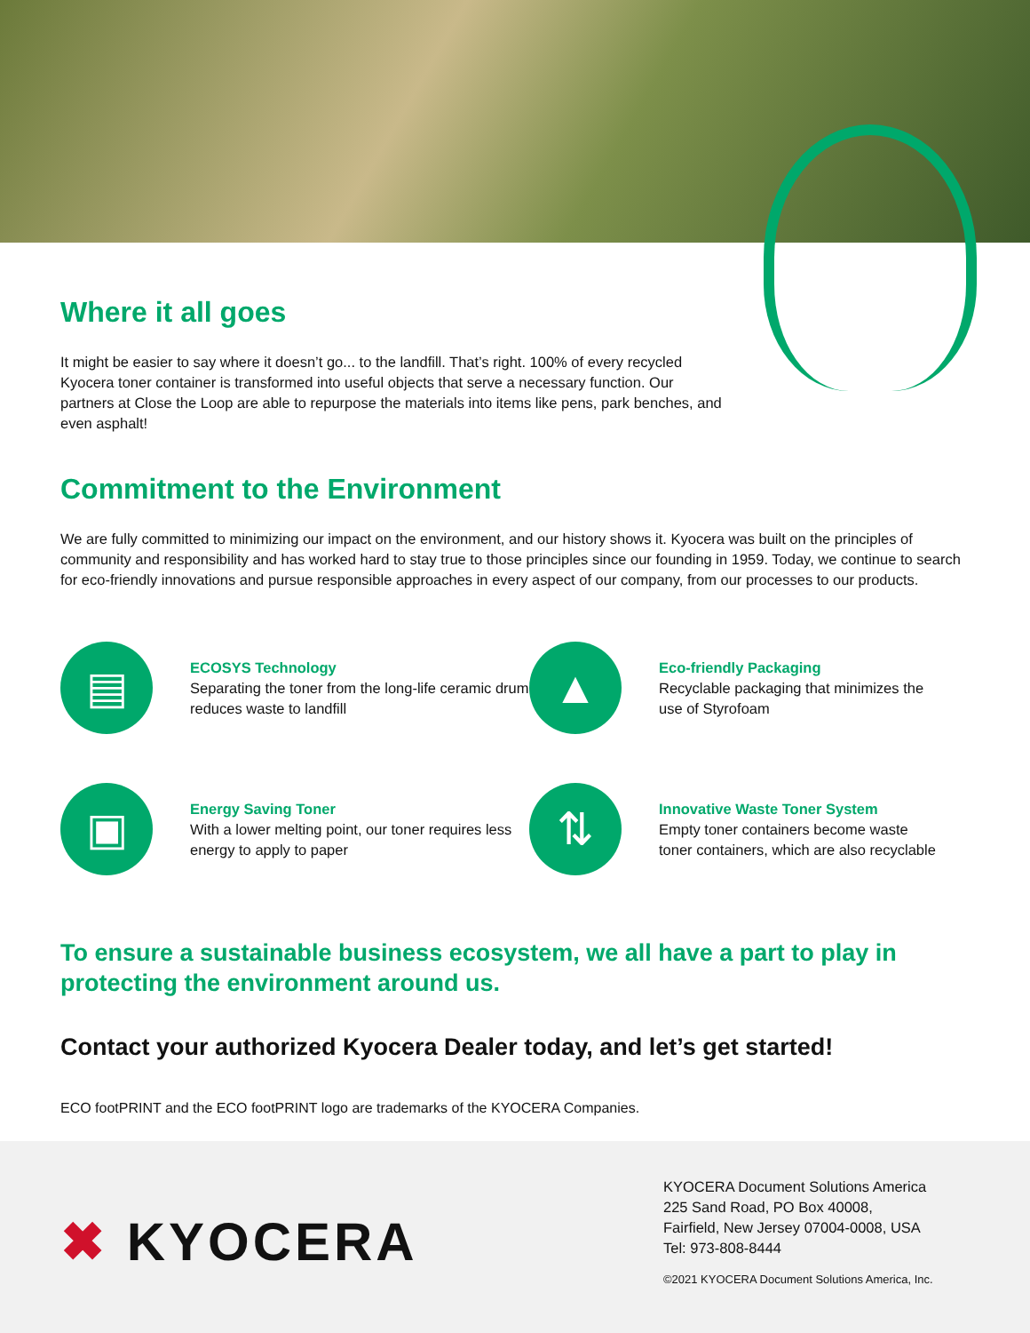Where it all goes
It might be easier to say where it doesn’t go... to the landfill. That’s right. 100% of every recycled Kyocera toner container is transformed into useful objects that serve a necessary function. Our partners at Close the Loop are able to repurpose the materials into items like pens, park benches, and even asphalt!
Commitment to the Environment
We are fully committed to minimizing our impact on the environment, and our history shows it. Kyocera was built on the principles of community and responsibility and has worked hard to stay true to those principles since our founding in 1959. Today, we continue to search for eco-friendly innovations and pursue responsible approaches in every aspect of our company, from our processes to our products.
▤
ECOSYS Technology
Separating the toner from the long-life ceramic drum reduces waste to landfill
▲
Eco-friendly Packaging
Recyclable packaging that minimizes the use of Styrofoam
▣
Energy Saving Toner
With a lower melting point, our toner requires less energy to apply to paper
⇅
Innovative Waste Toner System
Empty toner containers become waste toner containers, which are also recyclable
To ensure a sustainable business ecosystem, we all have a part to play in protecting the environment around us.
Contact your authorized Kyocera Dealer today, and let’s get started!
ECO footPRINT and the ECO footPRINT logo are trademarks of the KYOCERA Companies.
✖ KYOCERA
KYOCERA Document Solutions America
225 Sand Road, PO Box 40008,
Fairfield, New Jersey 07004-0008, USA
Tel: 973-808-8444
©2021 KYOCERA Document Solutions America, Inc.